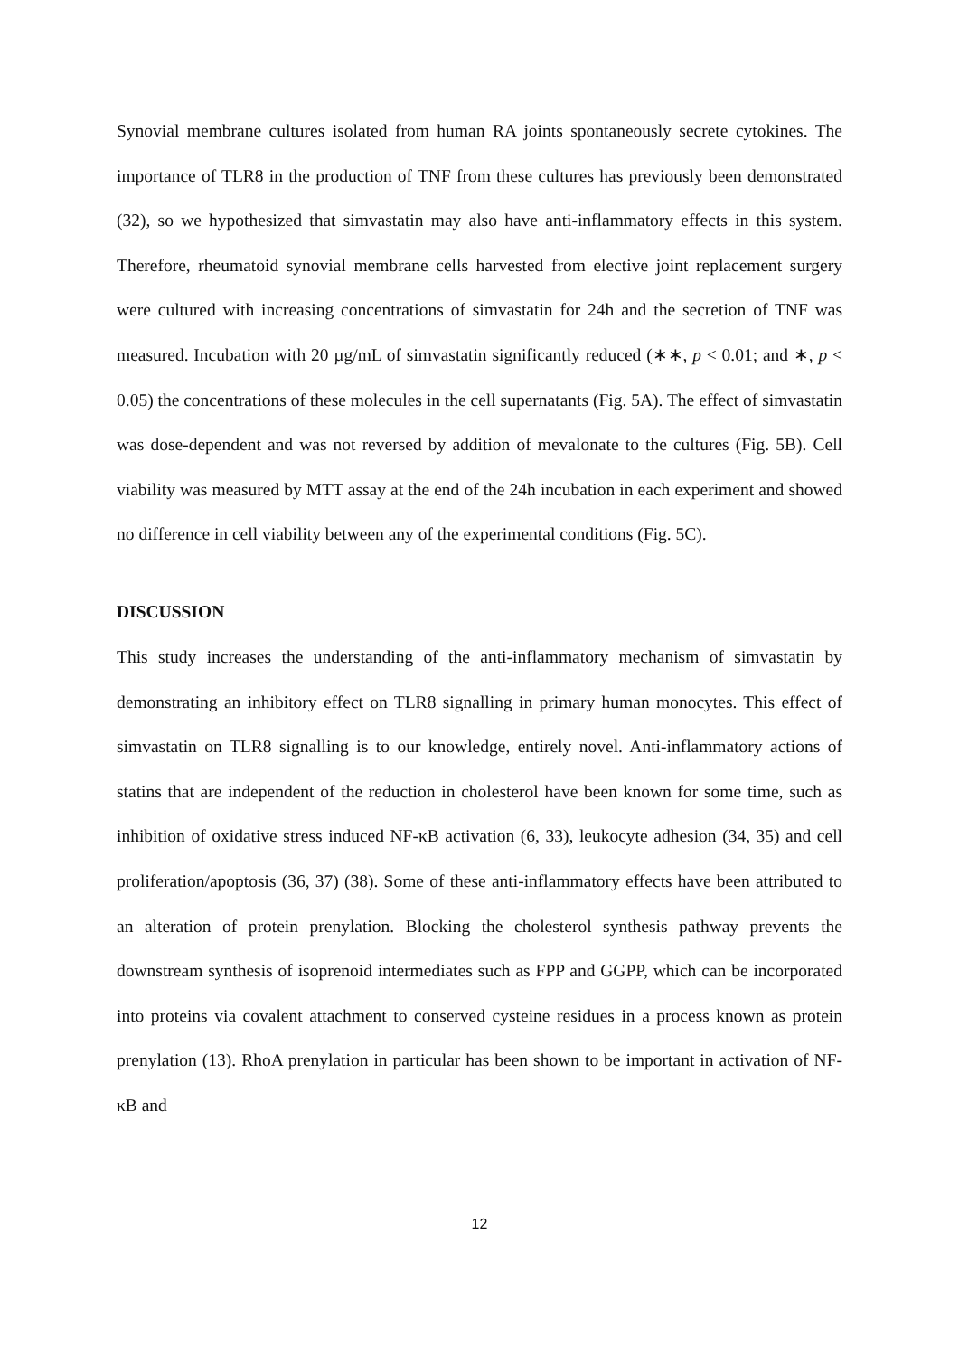Synovial membrane cultures isolated from human RA joints spontaneously secrete cytokines. The importance of TLR8 in the production of TNF from these cultures has previously been demonstrated (32), so we hypothesized that simvastatin may also have anti-inflammatory effects in this system. Therefore, rheumatoid synovial membrane cells harvested from elective joint replacement surgery were cultured with increasing concentrations of simvastatin for 24h and the secretion of TNF was measured. Incubation with 20 µg/mL of simvastatin significantly reduced (∗∗, p < 0.01; and ∗, p < 0.05) the concentrations of these molecules in the cell supernatants (Fig. 5A). The effect of simvastatin was dose-dependent and was not reversed by addition of mevalonate to the cultures (Fig. 5B). Cell viability was measured by MTT assay at the end of the 24h incubation in each experiment and showed no difference in cell viability between any of the experimental conditions (Fig. 5C).
DISCUSSION
This study increases the understanding of the anti-inflammatory mechanism of simvastatin by demonstrating an inhibitory effect on TLR8 signalling in primary human monocytes. This effect of simvastatin on TLR8 signalling is to our knowledge, entirely novel. Anti-inflammatory actions of statins that are independent of the reduction in cholesterol have been known for some time, such as inhibition of oxidative stress induced NF-κB activation (6, 33), leukocyte adhesion (34, 35) and cell proliferation/apoptosis (36, 37) (38). Some of these anti-inflammatory effects have been attributed to an alteration of protein prenylation. Blocking the cholesterol synthesis pathway prevents the downstream synthesis of isoprenoid intermediates such as FPP and GGPP, which can be incorporated into proteins via covalent attachment to conserved cysteine residues in a process known as protein prenylation (13). RhoA prenylation in particular has been shown to be important in activation of NF-κB and
12